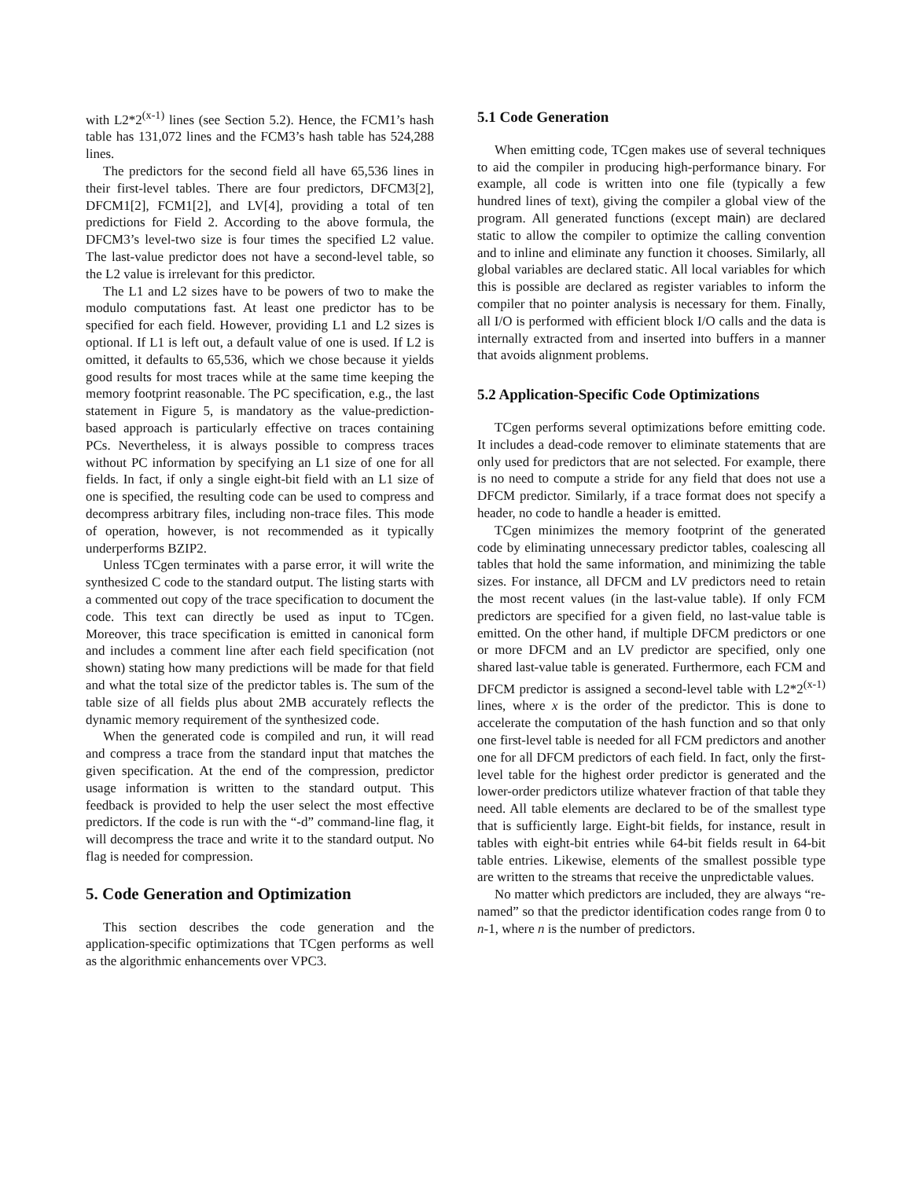with L2*2<sup>(x-1)</sup> lines (see Section 5.2). Hence, the FCM1’s hash table has 131,072 lines and the FCM3’s hash table has 524,288 lines.
The predictors for the second field all have 65,536 lines in their first-level tables. There are four predictors, DFCM3[2], DFCM1[2], FCM1[2], and LV[4], providing a total of ten predictions for Field 2. According to the above formula, the DFCM3’s level-two size is four times the specified L2 value. The last-value predictor does not have a second-level table, so the L2 value is irrelevant for this predictor.
The L1 and L2 sizes have to be powers of two to make the modulo computations fast. At least one predictor has to be specified for each field. However, providing L1 and L2 sizes is optional. If L1 is left out, a default value of one is used. If L2 is omitted, it defaults to 65,536, which we chose because it yields good results for most traces while at the same time keeping the memory footprint reasonable. The PC specification, e.g., the last statement in Figure 5, is mandatory as the value-prediction-based approach is particularly effective on traces containing PCs. Nevertheless, it is always possible to compress traces without PC information by specifying an L1 size of one for all fields. In fact, if only a single eight-bit field with an L1 size of one is specified, the resulting code can be used to compress and decompress arbitrary files, including non-trace files. This mode of operation, however, is not recommended as it typically underperforms BZIP2.
Unless TCgen terminates with a parse error, it will write the synthesized C code to the standard output. The listing starts with a commented out copy of the trace specification to document the code. This text can directly be used as input to TCgen. Moreover, this trace specification is emitted in canonical form and includes a comment line after each field specification (not shown) stating how many predictions will be made for that field and what the total size of the predictor tables is. The sum of the table size of all fields plus about 2MB accurately reflects the dynamic memory requirement of the synthesized code.
When the generated code is compiled and run, it will read and compress a trace from the standard input that matches the given specification. At the end of the compression, predictor usage information is written to the standard output. This feedback is provided to help the user select the most effective predictors. If the code is run with the “-d” command-line flag, it will decompress the trace and write it to the standard output. No flag is needed for compression.
5. Code Generation and Optimization
This section describes the code generation and the application-specific optimizations that TCgen performs as well as the algorithmic enhancements over VPC3.
5.1 Code Generation
When emitting code, TCgen makes use of several techniques to aid the compiler in producing high-performance binary. For example, all code is written into one file (typically a few hundred lines of text), giving the compiler a global view of the program. All generated functions (except main) are declared static to allow the compiler to optimize the calling convention and to inline and eliminate any function it chooses. Similarly, all global variables are declared static. All local variables for which this is possible are declared as register variables to inform the compiler that no pointer analysis is necessary for them. Finally, all I/O is performed with efficient block I/O calls and the data is internally extracted from and inserted into buffers in a manner that avoids alignment problems.
5.2 Application-Specific Code Optimizations
TCgen performs several optimizations before emitting code. It includes a dead-code remover to eliminate statements that are only used for predictors that are not selected. For example, there is no need to compute a stride for any field that does not use a DFCM predictor. Similarly, if a trace format does not specify a header, no code to handle a header is emitted.
TCgen minimizes the memory footprint of the generated code by eliminating unnecessary predictor tables, coalescing all tables that hold the same information, and minimizing the table sizes. For instance, all DFCM and LV predictors need to retain the most recent values (in the last-value table). If only FCM predictors are specified for a given field, no last-value table is emitted. On the other hand, if multiple DFCM predictors or one or more DFCM and an LV predictor are specified, only one shared last-value table is generated. Furthermore, each FCM and DFCM predictor is assigned a second-level table with L2*2<sup>(x-1)</sup> lines, where x is the order of the predictor. This is done to accelerate the computation of the hash function and so that only one first-level table is needed for all FCM predictors and another one for all DFCM predictors of each field. In fact, only the first-level table for the highest order predictor is generated and the lower-order predictors utilize whatever fraction of that table they need. All table elements are declared to be of the smallest type that is sufficiently large. Eight-bit fields, for instance, result in tables with eight-bit entries while 64-bit fields result in 64-bit table entries. Likewise, elements of the smallest possible type are written to the streams that receive the unpredictable values.
No matter which predictors are included, they are always “re-named” so that the predictor identification codes range from 0 to n-1, where n is the number of predictors.